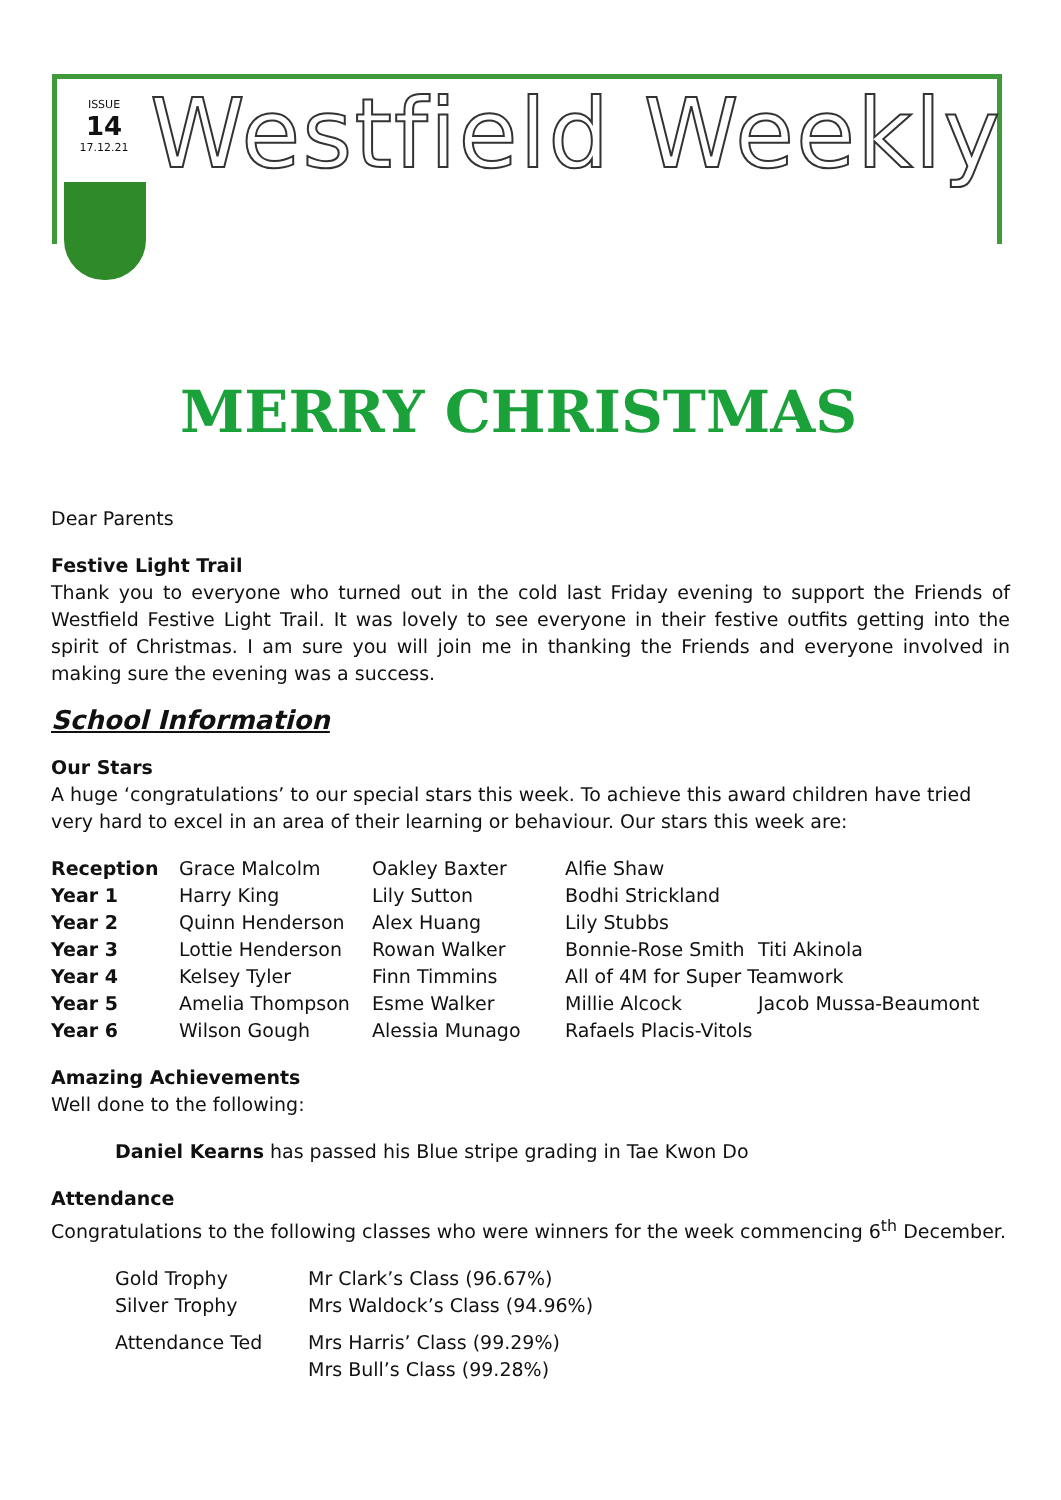ISSUE
14
17.12.21
Westfield Weekly
MERRY CHRISTMAS
Dear Parents
Festive Light Trail
Thank you to everyone who turned out in the cold last Friday evening to support the Friends of Westfield Festive Light Trail. It was lovely to see everyone in their festive outfits getting into the spirit of Christmas. I am sure you will join me in thanking the Friends and everyone involved in making sure the evening was a success.
School Information
Our Stars
A huge ‘congratulations’ to our special stars this week. To achieve this award children have tried very hard to excel in an area of their learning or behaviour. Our stars this week are:
| Reception | Grace Malcolm | Oakley Baxter | Alfie Shaw | |
| Year 1 | Harry King | Lily Sutton | Bodhi Strickland | |
| Year 2 | Quinn Henderson | Alex Huang | Lily Stubbs | |
| Year 3 | Lottie Henderson | Rowan Walker | Bonnie-Rose Smith | Titi Akinola |
| Year 4 | Kelsey Tyler | Finn Timmins | All of 4M for Super Teamwork | |
| Year 5 | Amelia Thompson | Esme Walker | Millie Alcock | Jacob Mussa-Beaumont |
| Year 6 | Wilson Gough | Alessia Munago | Rafaels Placis-Vitols | |
Amazing Achievements
Well done to the following:
Daniel Kearns has passed his Blue stripe grading in Tae Kwon Do
Attendance
Congratulations to the following classes who were winners for the week commencing 6<sup>th</sup> December.
| Gold Trophy | Mr Clark’s Class (96.67%) |
| Silver Trophy | Mrs Waldock’s Class (94.96%) |
| Attendance Ted | Mrs Harris’ Class (99.29%) |
| | Mrs Bull’s Class (99.28%) |